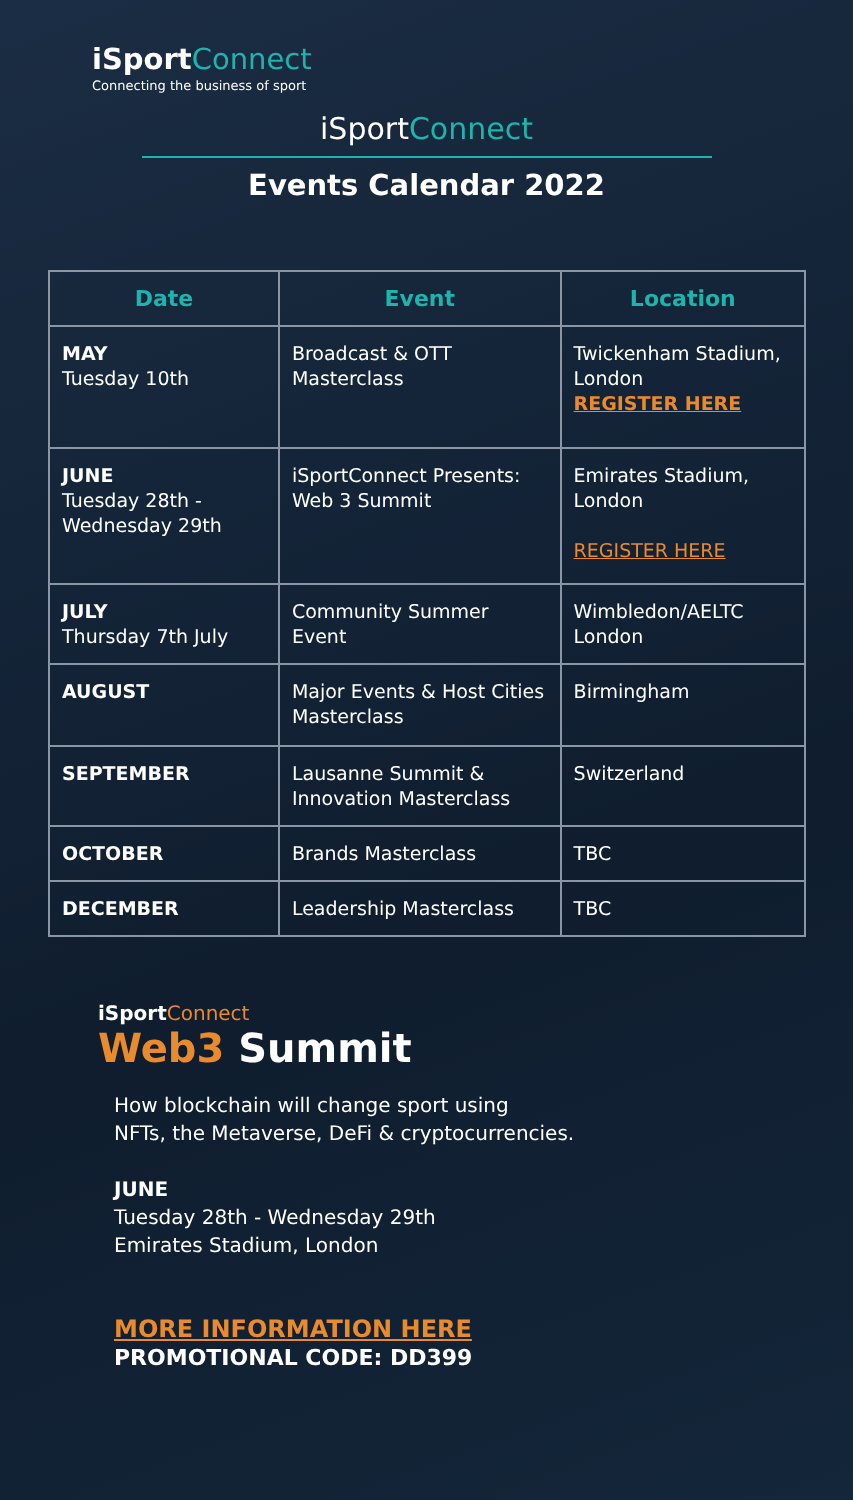iSportConnect
Connecting the business of sport
iSportConnect
Events Calendar 2022
| Date | Event | Location |
| --- | --- | --- |
| MAY Tuesday 10th | Broadcast & OTT Masterclass | Twickenham Stadium, London REGISTER HERE |
| JUNE Tuesday 28th - Wednesday 29th | iSportConnect Presents: Web 3 Summit | Emirates Stadium, London REGISTER HERE |
| JULY Thursday 7th July | Community Summer Event | Wimbledon/AELTC London |
| AUGUST | Major Events & Host Cities Masterclass | Birmingham |
| SEPTEMBER | Lausanne Summit & Innovation Masterclass | Switzerland |
| OCTOBER | Brands Masterclass | TBC |
| DECEMBER | Leadership Masterclass | TBC |
iSport Connect
Web3 Summit
How blockchain will change sport using
NFTs, the Metaverse, DeFi & cryptocurrencies.
JUNE
Tuesday 28th - Wednesday 29th
Emirates Stadium, London
MORE INFORMATION HERE
PROMOTIONAL CODE: DD399